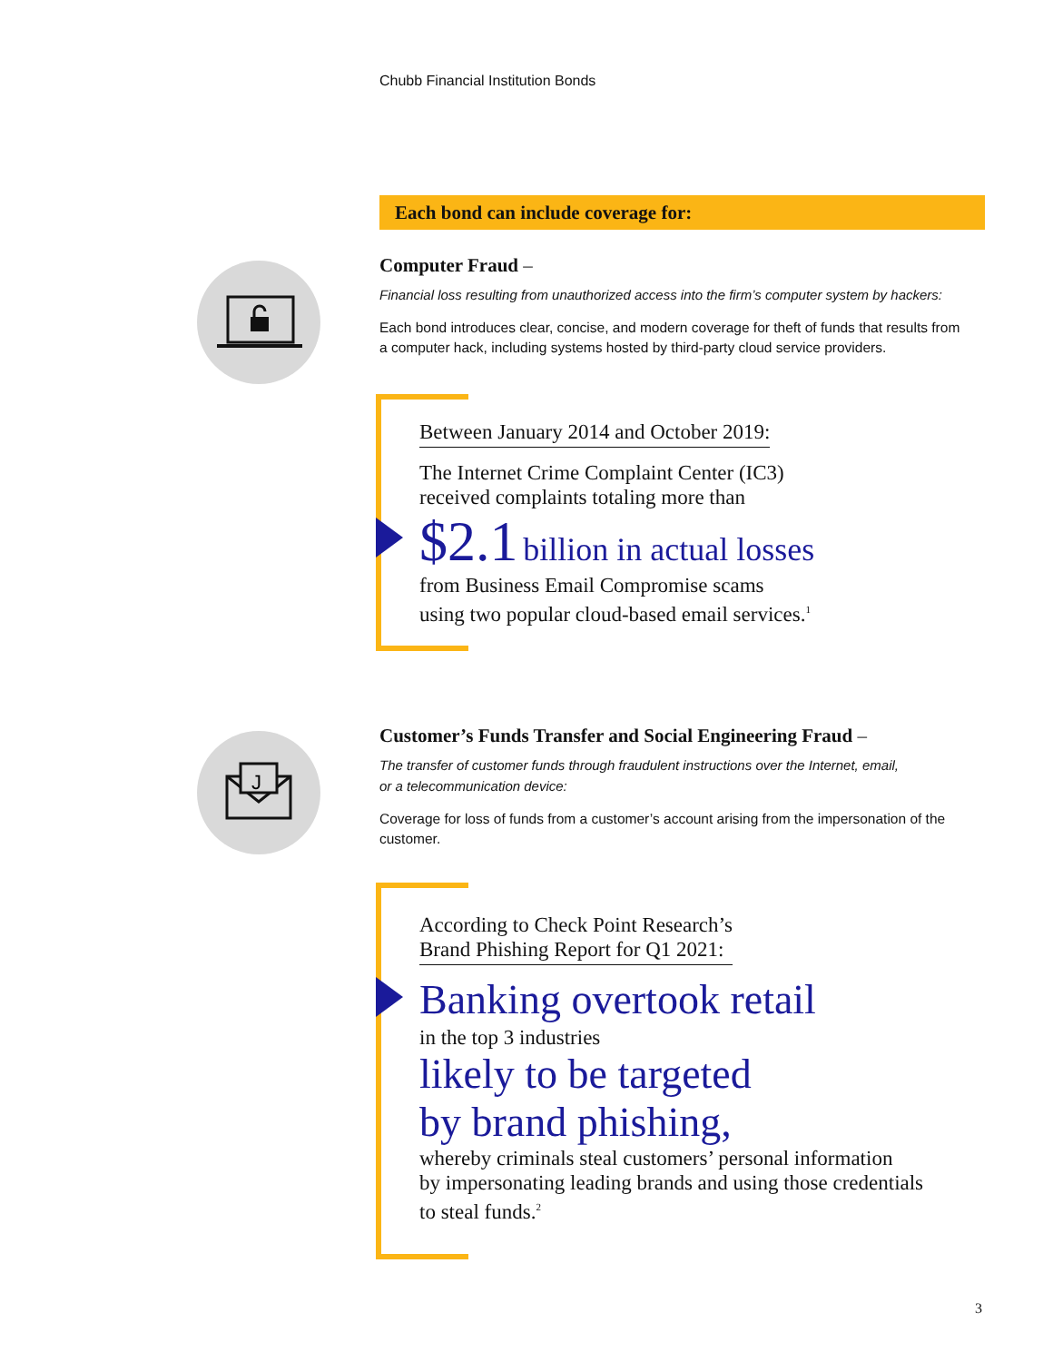Chubb Financial Institution Bonds
Each bond can include coverage for:
Computer Fraud –
Financial loss resulting from unauthorized access into the firm’s computer system by hackers:
Each bond introduces clear, concise, and modern coverage for theft of funds that results from a computer hack, including systems hosted by third-party cloud service providers.
Between January 2014 and October 2019:
The Internet Crime Complaint Center (IC3)
received complaints totaling more than
$2.1 billion in actual losses
from Business Email Compromise scams
using two popular cloud-based email services.<sup>1</sup>
J
Customer’s Funds Transfer and Social Engineering Fraud –
The transfer of customer funds through fraudulent instructions over the Internet, email,
or a telecommunication device:
Coverage for loss of funds from a customer’s account arising from the impersonation of the customer.
According to Check Point Research’s
Brand Phishing Report for Q1 2021:
Banking overtook retail
in the top 3 industries
likely to be targeted
by brand phishing,
whereby criminals steal customers’ personal information
by impersonating leading brands and using those credentials
to steal funds.<sup>2</sup>
3